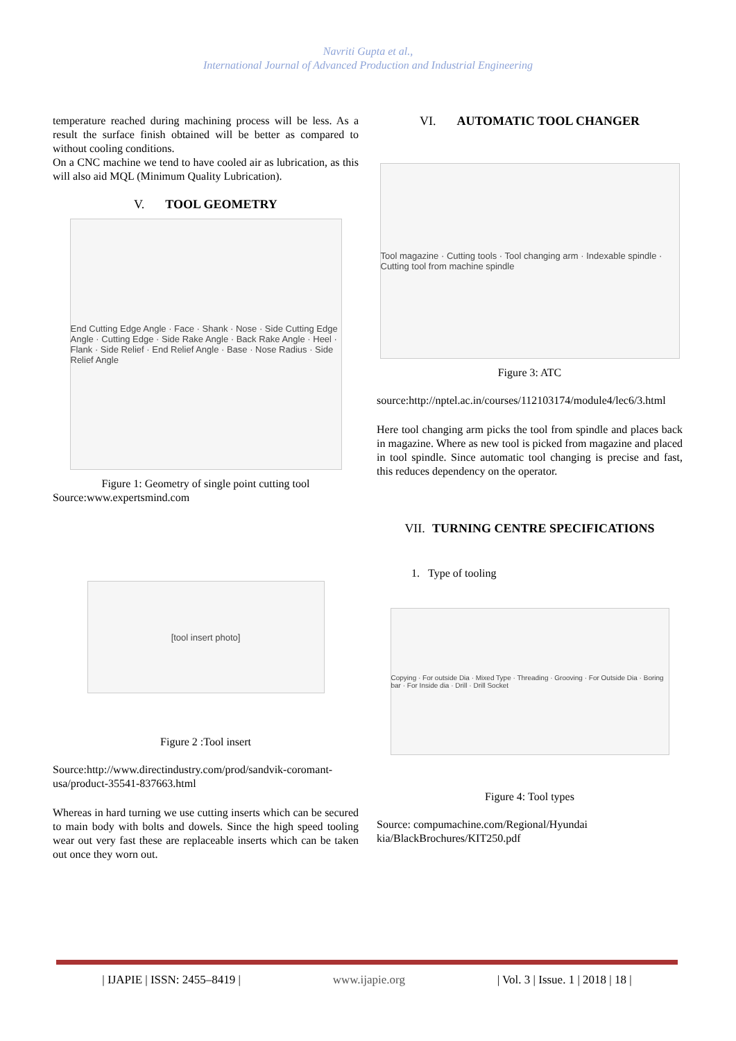Navriti Gupta et al.,
International Journal of Advanced Production and Industrial Engineering
temperature reached during machining process will be less. As a result the surface finish obtained will be better as compared to without cooling conditions.
On a CNC machine we tend to have cooled air as lubrication, as this will also aid MQL (Minimum Quality Lubrication).
V. TOOL GEOMETRY
End Cutting Edge Angle · Face · Shank · Nose · Side Cutting Edge Angle · Cutting Edge · Side Rake Angle · Back Rake Angle · Heel · Flank · Side Relief · End Relief Angle · Base · Nose Radius · Side Relief Angle
Figure 1: Geometry of single point cutting tool
Source:www.expertsmind.com
[tool insert photo]
Figure 2 :Tool insert
Source:http://www.directindustry.com/prod/sandvik-coromant-usa/product-35541-837663.html
Whereas in hard turning we use cutting inserts which can be secured to main body with bolts and dowels. Since the high speed tooling wear out very fast these are replaceable inserts which can be taken out once they worn out.
VI. AUTOMATIC TOOL CHANGER
Tool magazine · Cutting tools · Tool changing arm · Indexable spindle · Cutting tool from machine spindle
Figure 3: ATC
source:http://nptel.ac.in/courses/112103174/module4/lec6/3.html
Here tool changing arm picks the tool from spindle and places back in magazine. Where as new tool is picked from magazine and placed in tool spindle. Since automatic tool changing is precise and fast, this reduces dependency on the operator.
VII. TURNING CENTRE SPECIFICATIONS
1. Type of tooling
Copying · For outside Dia · Mixed Type · Threading · Grooving · For Outside Dia · Boring bar · For Inside dia · Drill · Drill Socket
Figure 4: Tool types
Source: compumachine.com/Regional/Hyundai kia/BlackBrochures/KIT250.pdf
| IJAPIE | ISSN: 2455–8419 | www.ijapie.org | Vol. 3 | Issue. 1 | 2018 | 18 |